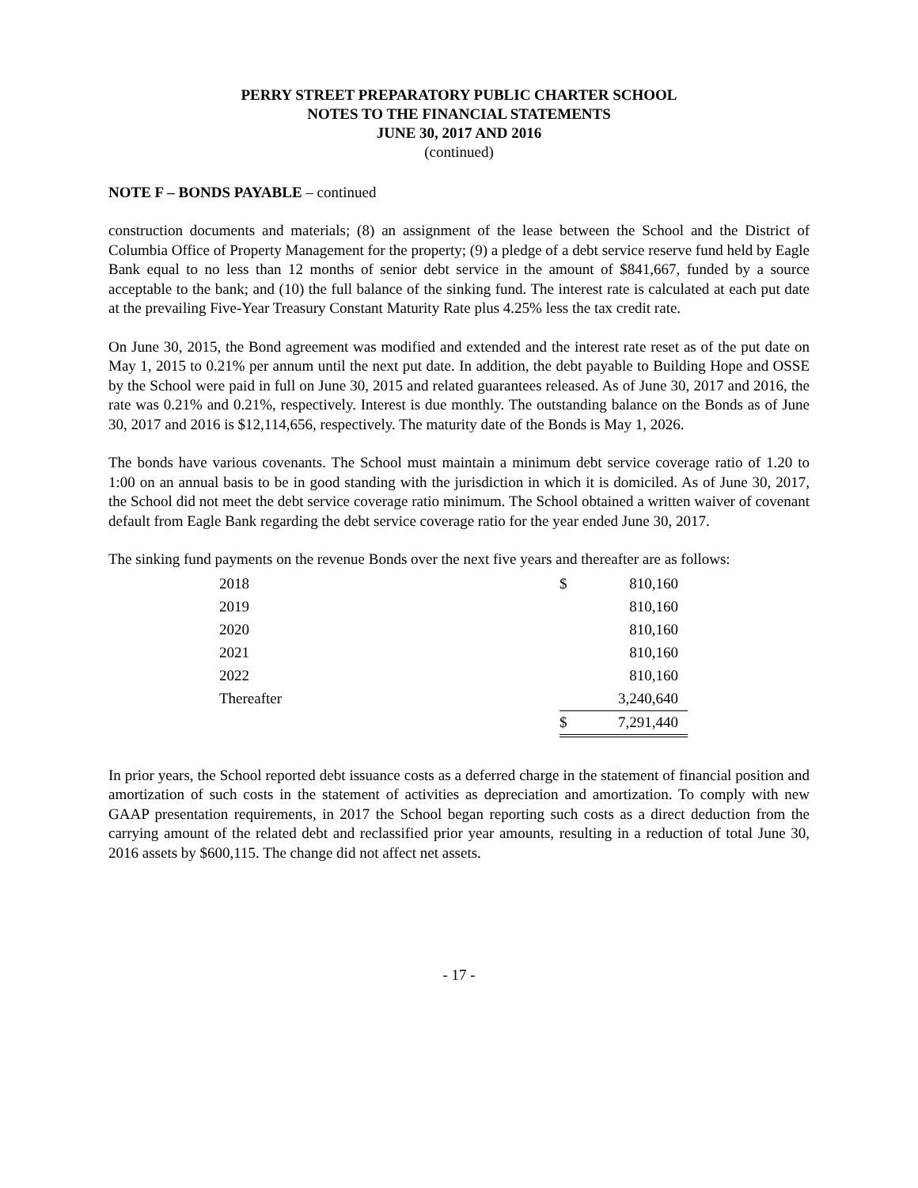PERRY STREET PREPARATORY PUBLIC CHARTER SCHOOL
NOTES TO THE FINANCIAL STATEMENTS
JUNE 30, 2017 AND 2016
(continued)
NOTE F – BONDS PAYABLE – continued
construction documents and materials; (8) an assignment of the lease between the School and the District of Columbia Office of Property Management for the property; (9) a pledge of a debt service reserve fund held by Eagle Bank equal to no less than 12 months of senior debt service in the amount of $841,667, funded by a source acceptable to the bank; and (10) the full balance of the sinking fund. The interest rate is calculated at each put date at the prevailing Five-Year Treasury Constant Maturity Rate plus 4.25% less the tax credit rate.
On June 30, 2015, the Bond agreement was modified and extended and the interest rate reset as of the put date on May 1, 2015 to 0.21% per annum until the next put date. In addition, the debt payable to Building Hope and OSSE by the School were paid in full on June 30, 2015 and related guarantees released. As of June 30, 2017 and 2016, the rate was 0.21% and 0.21%, respectively. Interest is due monthly. The outstanding balance on the Bonds as of June 30, 2017 and 2016 is $12,114,656, respectively. The maturity date of the Bonds is May 1, 2026.
The bonds have various covenants. The School must maintain a minimum debt service coverage ratio of 1.20 to 1:00 on an annual basis to be in good standing with the jurisdiction in which it is domiciled. As of June 30, 2017, the School did not meet the debt service coverage ratio minimum. The School obtained a written waiver of covenant default from Eagle Bank regarding the debt service coverage ratio for the year ended June 30, 2017.
The sinking fund payments on the revenue Bonds over the next five years and thereafter are as follows:
| 2018 | $ | 810,160 |
| 2019 | | 810,160 |
| 2020 | | 810,160 |
| 2021 | | 810,160 |
| 2022 | | 810,160 |
| Thereafter | | 3,240,640 |
| | $ | 7,291,440 |
In prior years, the School reported debt issuance costs as a deferred charge in the statement of financial position and amortization of such costs in the statement of activities as depreciation and amortization. To comply with new GAAP presentation requirements, in 2017 the School began reporting such costs as a direct deduction from the carrying amount of the related debt and reclassified prior year amounts, resulting in a reduction of total June 30, 2016 assets by $600,115. The change did not affect net assets.
- 17 -